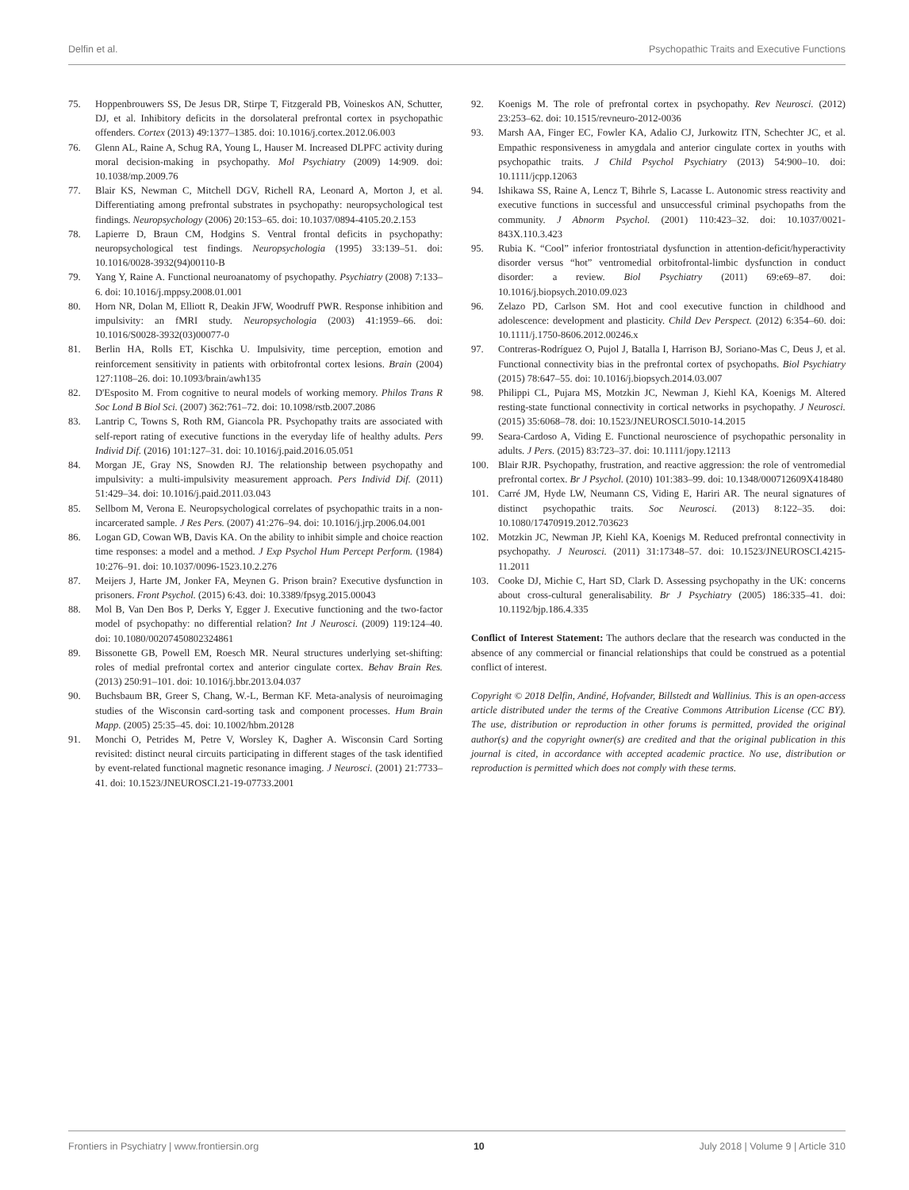Delfin et al. Psychopathic Traits and Executive Functions
75. Hoppenbrouwers SS, De Jesus DR, Stirpe T, Fitzgerald PB, Voineskos AN, Schutter, DJ, et al. Inhibitory deficits in the dorsolateral prefrontal cortex in psychopathic offenders. Cortex (2013) 49:1377–1385. doi: 10.1016/j.cortex.2012.06.003
76. Glenn AL, Raine A, Schug RA, Young L, Hauser M. Increased DLPFC activity during moral decision-making in psychopathy. Mol Psychiatry (2009) 14:909. doi: 10.1038/mp.2009.76
77. Blair KS, Newman C, Mitchell DGV, Richell RA, Leonard A, Morton J, et al. Differentiating among prefrontal substrates in psychopathy: neuropsychological test findings. Neuropsychology (2006) 20:153–65. doi: 10.1037/0894-4105.20.2.153
78. Lapierre D, Braun CM, Hodgins S. Ventral frontal deficits in psychopathy: neuropsychological test findings. Neuropsychologia (1995) 33:139–51. doi: 10.1016/0028-3932(94)00110-B
79. Yang Y, Raine A. Functional neuroanatomy of psychopathy. Psychiatry (2008) 7:133–6. doi: 10.1016/j.mppsy.2008.01.001
80. Horn NR, Dolan M, Elliott R, Deakin JFW, Woodruff PWR. Response inhibition and impulsivity: an fMRI study. Neuropsychologia (2003) 41:1959–66. doi: 10.1016/S0028-3932(03)00077-0
81. Berlin HA, Rolls ET, Kischka U. Impulsivity, time perception, emotion and reinforcement sensitivity in patients with orbitofrontal cortex lesions. Brain (2004) 127:1108–26. doi: 10.1093/brain/awh135
82. D'Esposito M. From cognitive to neural models of working memory. Philos Trans R Soc Lond B Biol Sci. (2007) 362:761–72. doi: 10.1098/rstb.2007.2086
83. Lantrip C, Towns S, Roth RM, Giancola PR. Psychopathy traits are associated with self-report rating of executive functions in the everyday life of healthy adults. Pers Individ Dif. (2016) 101:127–31. doi: 10.1016/j.paid.2016.05.051
84. Morgan JE, Gray NS, Snowden RJ. The relationship between psychopathy and impulsivity: a multi-impulsivity measurement approach. Pers Individ Dif. (2011) 51:429–34. doi: 10.1016/j.paid.2011.03.043
85. Sellbom M, Verona E. Neuropsychological correlates of psychopathic traits in a non-incarcerated sample. J Res Pers. (2007) 41:276–94. doi: 10.1016/j.jrp.2006.04.001
86. Logan GD, Cowan WB, Davis KA. On the ability to inhibit simple and choice reaction time responses: a model and a method. J Exp Psychol Hum Percept Perform. (1984) 10:276–91. doi: 10.1037/0096-1523.10.2.276
87. Meijers J, Harte JM, Jonker FA, Meynen G. Prison brain? Executive dysfunction in prisoners. Front Psychol. (2015) 6:43. doi: 10.3389/fpsyg.2015.00043
88. Mol B, Van Den Bos P, Derks Y, Egger J. Executive functioning and the two-factor model of psychopathy: no differential relation? Int J Neurosci. (2009) 119:124–40. doi: 10.1080/00207450802324861
89. Bissonette GB, Powell EM, Roesch MR. Neural structures underlying set-shifting: roles of medial prefrontal cortex and anterior cingulate cortex. Behav Brain Res. (2013) 250:91–101. doi: 10.1016/j.bbr.2013.04.037
90. Buchsbaum BR, Greer S, Chang, W.-L, Berman KF. Meta-analysis of neuroimaging studies of the Wisconsin card-sorting task and component processes. Hum Brain Mapp. (2005) 25:35–45. doi: 10.1002/hbm.20128
91. Monchi O, Petrides M, Petre V, Worsley K, Dagher A. Wisconsin Card Sorting revisited: distinct neural circuits participating in different stages of the task identified by event-related functional magnetic resonance imaging. J Neurosci. (2001) 21:7733–41. doi: 10.1523/JNEUROSCI.21-19-07733.2001
92. Koenigs M. The role of prefrontal cortex in psychopathy. Rev Neurosci. (2012) 23:253–62. doi: 10.1515/revneuro-2012-0036
93. Marsh AA, Finger EC, Fowler KA, Adalio CJ, Jurkowitz ITN, Schechter JC, et al. Empathic responsiveness in amygdala and anterior cingulate cortex in youths with psychopathic traits. J Child Psychol Psychiatry (2013) 54:900–10. doi: 10.1111/jcpp.12063
94. Ishikawa SS, Raine A, Lencz T, Bihrle S, Lacasse L. Autonomic stress reactivity and executive functions in successful and unsuccessful criminal psychopaths from the community. J Abnorm Psychol. (2001) 110:423–32. doi: 10.1037/0021-843X.110.3.423
95. Rubia K. “Cool” inferior frontostriatal dysfunction in attention-deficit/hyperactivity disorder versus “hot” ventromedial orbitofrontal-limbic dysfunction in conduct disorder: a review. Biol Psychiatry (2011) 69:e69–87. doi: 10.1016/j.biopsych.2010.09.023
96. Zelazo PD, Carlson SM. Hot and cool executive function in childhood and adolescence: development and plasticity. Child Dev Perspect. (2012) 6:354–60. doi: 10.1111/j.1750-8606.2012.00246.x
97. Contreras-Rodríguez O, Pujol J, Batalla I, Harrison BJ, Soriano-Mas C, Deus J, et al. Functional connectivity bias in the prefrontal cortex of psychopaths. Biol Psychiatry (2015) 78:647–55. doi: 10.1016/j.biopsych.2014.03.007
98. Philippi CL, Pujara MS, Motzkin JC, Newman J, Kiehl KA, Koenigs M. Altered resting-state functional connectivity in cortical networks in psychopathy. J Neurosci. (2015) 35:6068–78. doi: 10.1523/JNEUROSCI.5010-14.2015
99. Seara-Cardoso A, Viding E. Functional neuroscience of psychopathic personality in adults. J Pers. (2015) 83:723–37. doi: 10.1111/jopy.12113
100. Blair RJR. Psychopathy, frustration, and reactive aggression: the role of ventromedial prefrontal cortex. Br J Psychol. (2010) 101:383–99. doi: 10.1348/000712609X418480
101. Carré JM, Hyde LW, Neumann CS, Viding E, Hariri AR. The neural signatures of distinct psychopathic traits. Soc Neurosci. (2013) 8:122–35. doi: 10.1080/17470919.2012.703623
102. Motzkin JC, Newman JP, Kiehl KA, Koenigs M. Reduced prefrontal connectivity in psychopathy. J Neurosci. (2011) 31:17348–57. doi: 10.1523/JNEUROSCI.4215-11.2011
103. Cooke DJ, Michie C, Hart SD, Clark D. Assessing psychopathy in the UK: concerns about cross-cultural generalisability. Br J Psychiatry (2005) 186:335–41. doi: 10.1192/bjp.186.4.335
Conflict of Interest Statement: The authors declare that the research was conducted in the absence of any commercial or financial relationships that could be construed as a potential conflict of interest.
Copyright © 2018 Delfin, Andiné, Hofvander, Billstedt and Wallinius. This is an open-access article distributed under the terms of the Creative Commons Attribution License (CC BY). The use, distribution or reproduction in other forums is permitted, provided the original author(s) and the copyright owner(s) are credited and that the original publication in this journal is cited, in accordance with accepted academic practice. No use, distribution or reproduction is permitted which does not comply with these terms.
Frontiers in Psychiatry | www.frontiersin.org 10 July 2018 | Volume 9 | Article 310